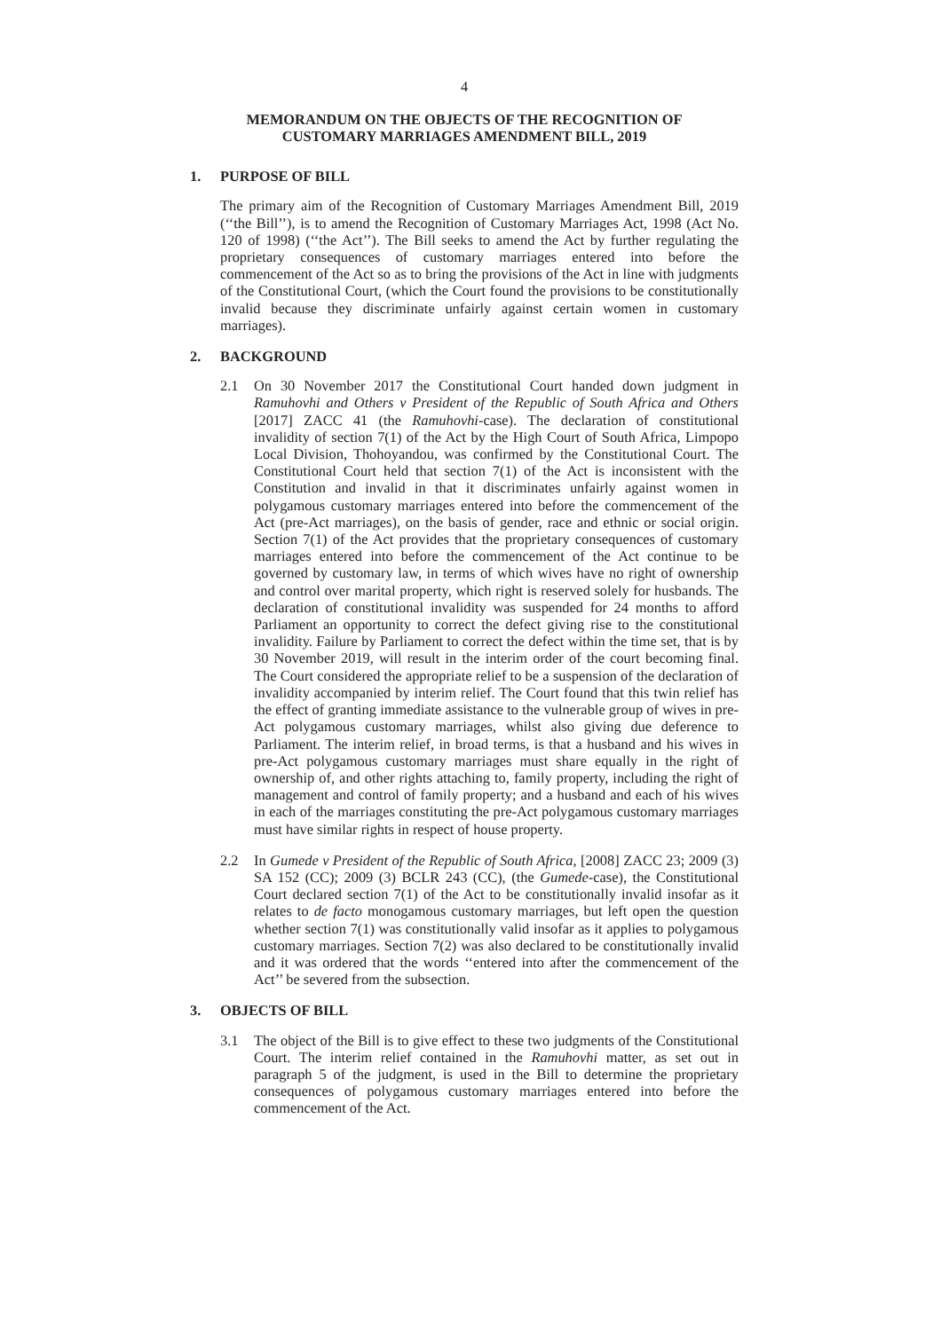4
MEMORANDUM ON THE OBJECTS OF THE RECOGNITION OF
CUSTOMARY MARRIAGES AMENDMENT BILL, 2019
1. PURPOSE OF BILL
The primary aim of the Recognition of Customary Marriages Amendment Bill, 2019 (‘‘the Bill’’), is to amend the Recognition of Customary Marriages Act, 1998 (Act No. 120 of 1998) (‘‘the Act’’). The Bill seeks to amend the Act by further regulating the proprietary consequences of customary marriages entered into before the commencement of the Act so as to bring the provisions of the Act in line with judgments of the Constitutional Court, (which the Court found the provisions to be constitutionally invalid because they discriminate unfairly against certain women in customary marriages).
2. BACKGROUND
2.1 On 30 November 2017 the Constitutional Court handed down judgment in Ramuhovhi and Others v President of the Republic of South Africa and Others [2017] ZACC 41 (the Ramuhovhi-case). The declaration of constitutional invalidity of section 7(1) of the Act by the High Court of South Africa, Limpopo Local Division, Thohoyandou, was confirmed by the Constitutional Court. The Constitutional Court held that section 7(1) of the Act is inconsistent with the Constitution and invalid in that it discriminates unfairly against women in polygamous customary marriages entered into before the commencement of the Act (pre-Act marriages), on the basis of gender, race and ethnic or social origin. Section 7(1) of the Act provides that the proprietary consequences of customary marriages entered into before the commencement of the Act continue to be governed by customary law, in terms of which wives have no right of ownership and control over marital property, which right is reserved solely for husbands. The declaration of constitutional invalidity was suspended for 24 months to afford Parliament an opportunity to correct the defect giving rise to the constitutional invalidity. Failure by Parliament to correct the defect within the time set, that is by 30 November 2019, will result in the interim order of the court becoming final. The Court considered the appropriate relief to be a suspension of the declaration of invalidity accompanied by interim relief. The Court found that this twin relief has the effect of granting immediate assistance to the vulnerable group of wives in pre-Act polygamous customary marriages, whilst also giving due deference to Parliament. The interim relief, in broad terms, is that a husband and his wives in pre-Act polygamous customary marriages must share equally in the right of ownership of, and other rights attaching to, family property, including the right of management and control of family property; and a husband and each of his wives in each of the marriages constituting the pre-Act polygamous customary marriages must have similar rights in respect of house property.
2.2 In Gumede v President of the Republic of South Africa, [2008] ZACC 23; 2009 (3) SA 152 (CC); 2009 (3) BCLR 243 (CC), (the Gumede-case), the Constitutional Court declared section 7(1) of the Act to be constitutionally invalid insofar as it relates to de facto monogamous customary marriages, but left open the question whether section 7(1) was constitutionally valid insofar as it applies to polygamous customary marriages. Section 7(2) was also declared to be constitutionally invalid and it was ordered that the words ‘‘entered into after the commencement of the Act’’ be severed from the subsection.
3. OBJECTS OF BILL
3.1 The object of the Bill is to give effect to these two judgments of the Constitutional Court. The interim relief contained in the Ramuhovhi matter, as set out in paragraph 5 of the judgment, is used in the Bill to determine the proprietary consequences of polygamous customary marriages entered into before the commencement of the Act.